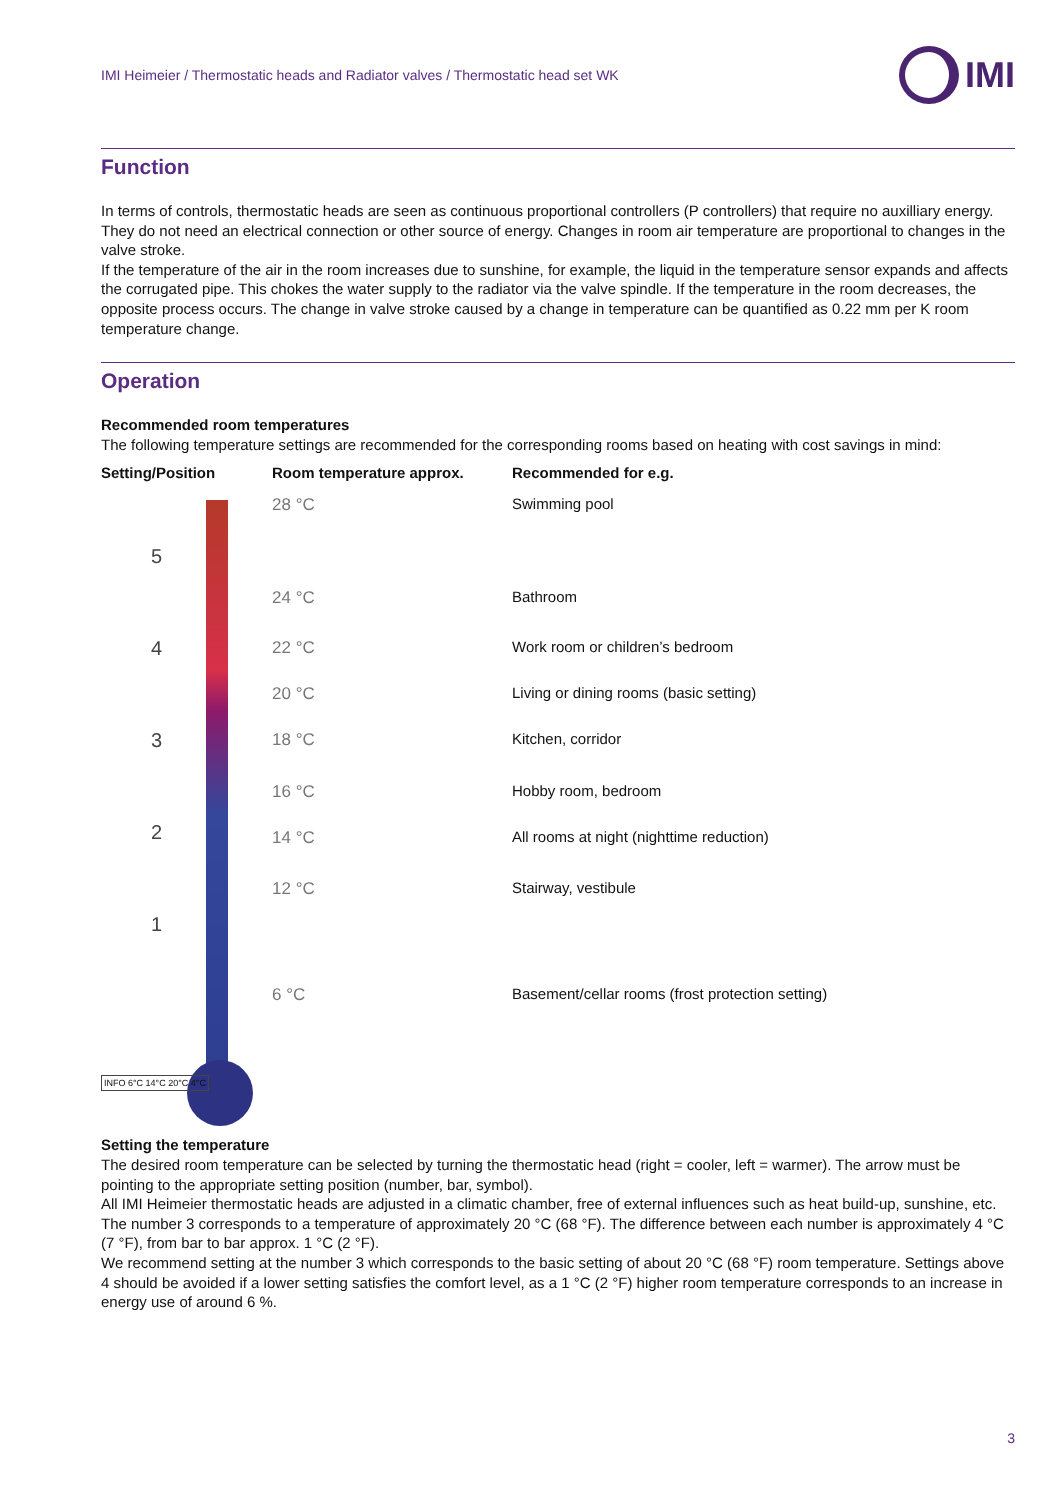IMI Heimeier / Thermostatic heads and Radiator valves / Thermostatic head set WK IMI
Function
In terms of controls, thermostatic heads are seen as continuous proportional controllers (P controllers) that require no auxilliary energy. They do not need an electrical connection or other source of energy. Changes in room air temperature are proportional to changes in the valve stroke.
If the temperature of the air in the room increases due to sunshine, for example, the liquid in the temperature sensor expands and affects the corrugated pipe. This chokes the water supply to the radiator via the valve spindle. If the temperature in the room decreases, the opposite process occurs. The change in valve stroke caused by a change in temperature can be quantified as 0.22 mm per K room temperature change.
Operation
Recommended room temperatures
The following temperature settings are recommended for the corresponding rooms based on heating with cost savings in mind:
| Setting/Position | Room temperature approx. | Recommended for e.g. |
| --- | --- | --- |
| 5 4 3 2 1 INFO 6°C 14°C 20°C 4°C | 28 °C | Swimming pool |
| | 24 °C | Bathroom |
| | 22 °C | Work room or children’s bedroom |
| | 20 °C | Living or dining rooms (basic setting) |
| | 18 °C | Kitchen, corridor |
| | 16 °C | Hobby room, bedroom |
| | 14 °C | All rooms at night (nighttime reduction) |
| | 12 °C | Stairway, vestibule |
| | 6 °C | Basement/cellar rooms (frost protection setting) |
Setting the temperature
The desired room temperature can be selected by turning the thermostatic head (right = cooler, left = warmer). The arrow must be pointing to the appropriate setting position (number, bar, symbol).
All IMI Heimeier thermostatic heads are adjusted in a climatic chamber, free of external influences such as heat build-up, sunshine, etc. The number 3 corresponds to a temperature of approximately 20 °C (68 °F). The difference between each number is approximately 4 °C (7 °F), from bar to bar approx. 1 °C (2 °F).
We recommend setting at the number 3 which corresponds to the basic setting of about 20 °C (68 °F) room temperature. Settings above 4 should be avoided if a lower setting satisfies the comfort level, as a 1 °C (2 °F) higher room temperature corresponds to an increase in energy use of around 6 %.
3